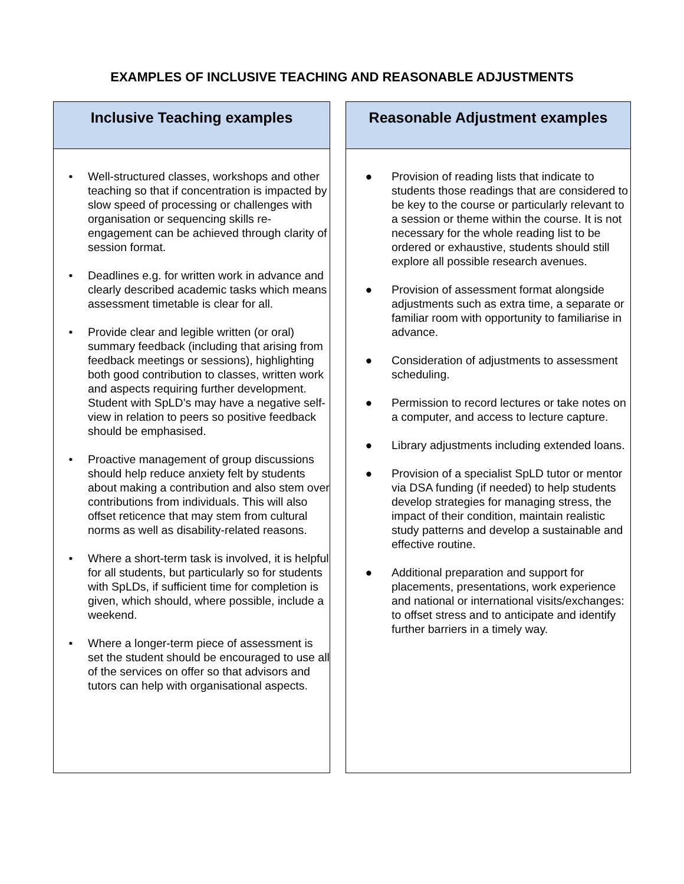EXAMPLES OF INCLUSIVE TEACHING AND REASONABLE ADJUSTMENTS
Inclusive Teaching examples
• Well-structured classes, workshops and other teaching so that if concentration is impacted by slow speed of processing or challenges with organisation or sequencing skills re-engagement can be achieved through clarity of session format.
• Deadlines e.g. for written work in advance and clearly described academic tasks which means assessment timetable is clear for all.
• Provide clear and legible written (or oral) summary feedback (including that arising from feedback meetings or sessions), highlighting both good contribution to classes, written work and aspects requiring further development. Student with SpLD’s may have a negative self-view in relation to peers so positive feedback should be emphasised.
• Proactive management of group discussions should help reduce anxiety felt by students about making a contribution and also stem over contributions from individuals. This will also offset reticence that may stem from cultural norms as well as disability-related reasons.
• Where a short-term task is involved, it is helpful for all students, but particularly so for students with SpLDs, if sufficient time for completion is given, which should, where possible, include a weekend.
• Where a longer-term piece of assessment is set the student should be encouraged to use all of the services on offer so that advisors and tutors can help with organisational aspects.
Reasonable Adjustment examples
● Provision of reading lists that indicate to students those readings that are considered to be key to the course or particularly relevant to a session or theme within the course. It is not necessary for the whole reading list to be ordered or exhaustive, students should still explore all possible research avenues.
● Provision of assessment format alongside adjustments such as extra time, a separate or familiar room with opportunity to familiarise in advance.
● Consideration of adjustments to assessment scheduling.
● Permission to record lectures or take notes on a computer, and access to lecture capture.
● Library adjustments including extended loans.
● Provision of a specialist SpLD tutor or mentor via DSA funding (if needed) to help students develop strategies for managing stress, the impact of their condition, maintain realistic study patterns and develop a sustainable and effective routine.
● Additional preparation and support for placements, presentations, work experience and national or international visits/exchanges: to offset stress and to anticipate and identify further barriers in a timely way.